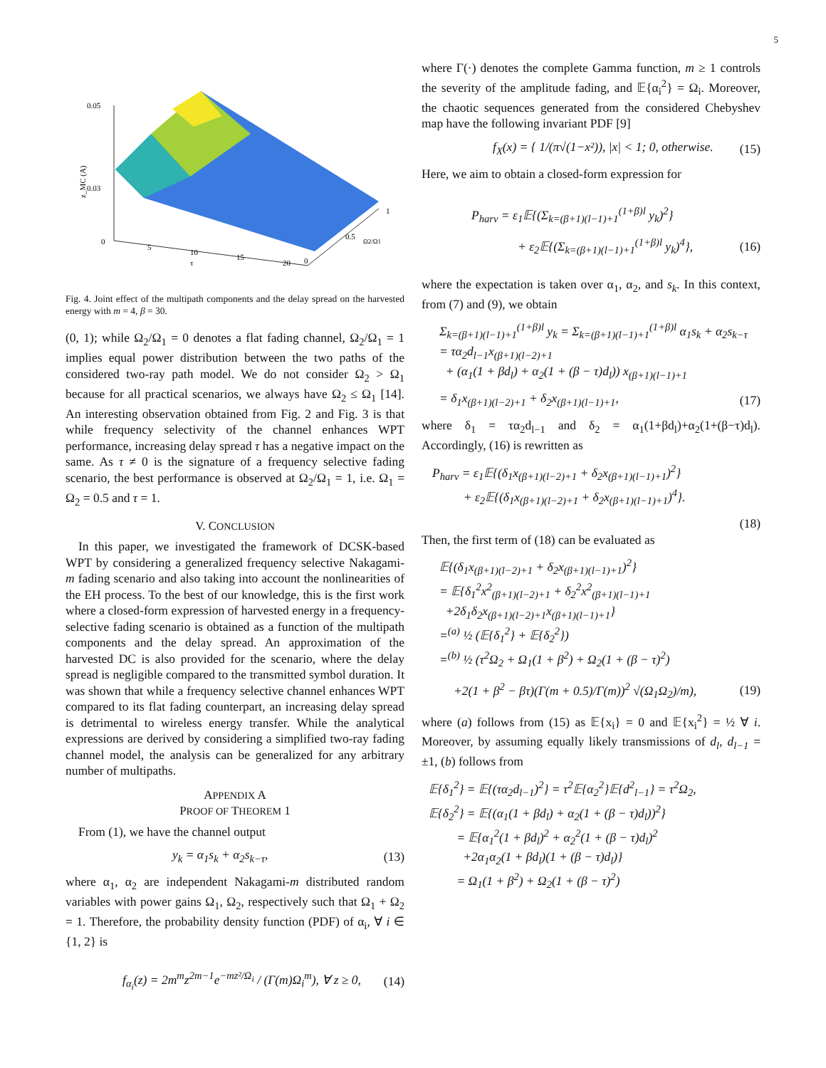5
0.05
0.03
z_MC (A)
0
5
10
τ
15
20
0
0.5
Ω2/Ω1
1
Fig. 4. Joint effect of the multipath components and the delay spread on the harvested energy with m = 4, β = 30.
(0, 1); while Ω<sub>2</sub>/Ω<sub>1</sub> = 0 denotes a flat fading channel, Ω<sub>2</sub>/Ω<sub>1</sub> = 1 implies equal power distribution between the two paths of the considered two-ray path model. We do not consider Ω<sub>2</sub> > Ω<sub>1</sub> because for all practical scenarios, we always have Ω<sub>2</sub> ≤ Ω<sub>1</sub> [14]. An interesting observation obtained from Fig. 2 and Fig. 3 is that while frequency selectivity of the channel enhances WPT performance, increasing delay spread τ has a negative impact on the same. As τ ≠ 0 is the signature of a frequency selective fading scenario, the best performance is observed at Ω<sub>2</sub>/Ω<sub>1</sub> = 1, i.e. Ω<sub>1</sub> = Ω<sub>2</sub> = 0.5 and τ = 1.
V. CONCLUSION
In this paper, we investigated the framework of DCSK-based WPT by considering a generalized frequency selective Nakagami-m fading scenario and also taking into account the nonlinearities of the EH process. To the best of our knowledge, this is the first work where a closed-form expression of harvested energy in a frequency-selective fading scenario is obtained as a function of the multipath components and the delay spread. An approximation of the harvested DC is also provided for the scenario, where the delay spread is negligible compared to the transmitted symbol duration. It was shown that while a frequency selective channel enhances WPT compared to its flat fading counterpart, an increasing delay spread is detrimental to wireless energy transfer. While the analytical expressions are derived by considering a simplified two-ray fading channel model, the analysis can be generalized for any arbitrary number of multipaths.
APPENDIX A
PROOF OF THEOREM 1
From (1), we have the channel output
y<sub>k</sub> = α<sub>1</sub>s<sub>k</sub> + α<sub>2</sub>s<sub>k−τ</sub>, (13)
where α<sub>1</sub>, α<sub>2</sub> are independent Nakagami-m distributed random variables with power gains Ω<sub>1</sub>, Ω<sub>2</sub>, respectively such that Ω<sub>1</sub> + Ω<sub>2</sub> = 1. Therefore, the probability density function (PDF) of α<sub>i</sub>, ∀ i ∈ {1, 2} is
f<sub>α<sub>i</sub></sub>(z) = 2m<sup>m</sup>z<sup>2m−1</sup>e<sup>−mz²/Ω<sub>i</sub></sup> / (Γ(m)Ω<sub>i</sub><sup>m</sup>), ∀ z ≥ 0, (14)
where Γ(·) denotes the complete Gamma function, m ≥ 1 controls the severity of the amplitude fading, and 𝔼{α<sub>i</sub><sup>2</sup>} = Ω<sub>i</sub>. Moreover, the chaotic sequences generated from the considered Chebyshev map have the following invariant PDF [9]
f<sub>X</sub>(x) = { 1/(π√(1−x²)), |x| < 1; 0, otherwise. (15)
Here, we aim to obtain a closed-form expression for
P<sub>harv</sub> = ε<sub>1</sub>𝔼{(Σ<sub>k=(β+1)(l−1)+1</sub><sup>(1+β)l</sup> y<sub>k</sub>)<sup>2</sup>}
+ ε<sub>2</sub>𝔼{(Σ<sub>k=(β+1)(l−1)+1</sub><sup>(1+β)l</sup> y<sub>k</sub>)<sup>4</sup>}, (16)
where the expectation is taken over α<sub>1</sub>, α<sub>2</sub>, and s<sub>k</sub>. In this context, from (7) and (9), we obtain
Σ<sub>k=(β+1)(l−1)+1</sub><sup>(1+β)l</sup> y<sub>k</sub> = Σ<sub>k=(β+1)(l−1)+1</sub><sup>(1+β)l</sup> α<sub>1</sub>s<sub>k</sub> + α<sub>2</sub>s<sub>k−τ</sub>
= τα<sub>2</sub>d<sub>l−1</sub>x<sub>(β+1)(l−2)+1</sub>
+ (α<sub>1</sub>(1 + βd<sub>l</sub>) + α<sub>2</sub>(1 + (β − τ)d<sub>l</sub>)) x<sub>(β+1)(l−1)+1</sub>
= δ<sub>1</sub>x<sub>(β+1)(l−2)+1</sub> + δ<sub>2</sub>x<sub>(β+1)(l−1)+1</sub>, (17)
where δ<sub>1</sub> = τα<sub>2</sub>d<sub>l−1</sub> and δ<sub>2</sub> = α<sub>1</sub>(1+βd<sub>l</sub>)+α<sub>2</sub>(1+(β−τ)d<sub>l</sub>). Accordingly, (16) is rewritten as
P<sub>harv</sub> = ε<sub>1</sub>𝔼{(δ<sub>1</sub>x<sub>(β+1)(l−2)+1</sub> + δ<sub>2</sub>x<sub>(β+1)(l−1)+1</sub>)<sup>2</sup>}
+ ε<sub>2</sub>𝔼{(δ<sub>1</sub>x<sub>(β+1)(l−2)+1</sub> + δ<sub>2</sub>x<sub>(β+1)(l−1)+1</sub>)<sup>4</sup>}.
(18)
Then, the first term of (18) can be evaluated as
𝔼{(δ<sub>1</sub>x<sub>(β+1)(l−2)+1</sub> + δ<sub>2</sub>x<sub>(β+1)(l−1)+1</sub>)<sup>2</sup>}
= 𝔼{δ<sub>1</sub><sup>2</sup>x<sup>2</sup><sub>(β+1)(l−2)+1</sub> + δ<sub>2</sub><sup>2</sup>x<sup>2</sup><sub>(β+1)(l−1)+1</sub>
+2δ<sub>1</sub>δ<sub>2</sub>x<sub>(β+1)(l−2)+1</sub>x<sub>(β+1)(l−1)+1</sub>}
=<sup>(a)</sup> ½ (𝔼{δ<sub>1</sub><sup>2</sup>} + 𝔼{δ<sub>2</sub><sup>2</sup>})
=<sup>(b)</sup> ½ (τ<sup>2</sup>Ω<sub>2</sub> + Ω<sub>1</sub>(1 + β<sup>2</sup>) + Ω<sub>2</sub>(1 + (β − τ)<sup>2</sup>)
+2(1 + β<sup>2</sup> − βτ)(Γ(m + 0.5)/Γ(m))<sup>2</sup> √(Ω<sub>1</sub>Ω<sub>2</sub>)/m), (19)
where (a) follows from (15) as 𝔼{x<sub>i</sub>} = 0 and 𝔼{x<sub>i</sub><sup>2</sup>} = ½ ∀ i. Moreover, by assuming equally likely transmissions of d<sub>l</sub>, d<sub>l−1</sub> = ±1, (b) follows from
𝔼{δ<sub>1</sub><sup>2</sup>} = 𝔼{(τα<sub>2</sub>d<sub>l−1</sub>)<sup>2</sup>} = τ<sup>2</sup>𝔼{α<sub>2</sub><sup>2</sup>}𝔼{d<sup>2</sup><sub>l−1</sub>} = τ<sup>2</sup>Ω<sub>2</sub>,
𝔼{δ<sub>2</sub><sup>2</sup>} = 𝔼{(α<sub>1</sub>(1 + βd<sub>l</sub>) + α<sub>2</sub>(1 + (β − τ)d<sub>l</sub>))<sup>2</sup>}
= 𝔼{α<sub>1</sub><sup>2</sup>(1 + βd<sub>l</sub>)<sup>2</sup> + α<sub>2</sub><sup>2</sup>(1 + (β − τ)d<sub>l</sub>)<sup>2</sup>
+2α<sub>1</sub>α<sub>2</sub>(1 + βd<sub>l</sub>)(1 + (β − τ)d<sub>l</sub>)}
= Ω<sub>1</sub>(1 + β<sup>2</sup>) + Ω<sub>2</sub>(1 + (β − τ)<sup>2</sup>)